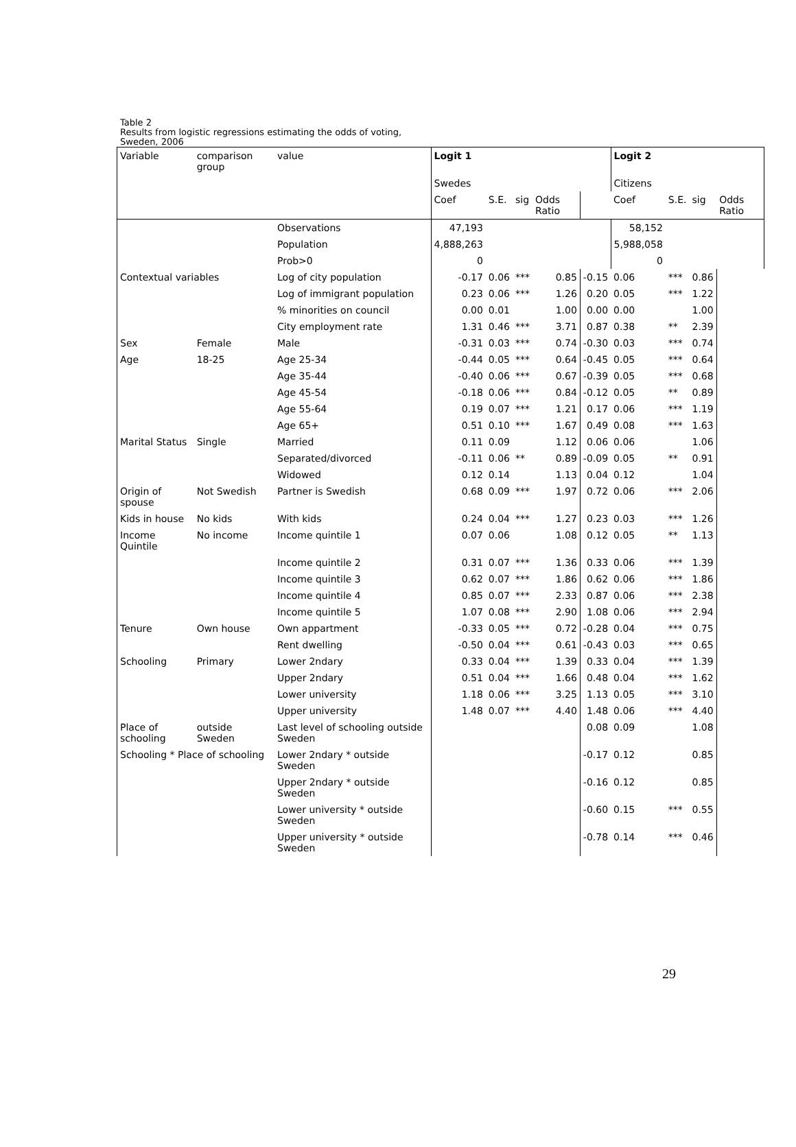Table 2
Results from logistic regressions estimating the odds of voting,
Sweden, 2006
| Variable | comparison group | value | Logit 1 | | | | | Logit 2 | | | |
| --- | --- | --- | --- | --- | --- | --- | --- | --- | --- | --- | --- |
| | | | Swedes | | | | | Citizens | | | |
| | | | Coef | S.E. | sig | Odds Ratio | | Coef | S.E. | sig | Odds Ratio |
| | | Observations | 47,193 | | | | | 58,152 | | | |
| | | Population | 4,888,263 | | | | | 5,988,058 | | | |
| | | Prob>0 | 0 | | | | | 0 | | | |
| Contextual variables | | Log of city population | -0.17 | 0.06 | *** | 0.85 | -0.15 | 0.06 | *** | 0.86 | |
| | | Log of immigrant population | 0.23 | 0.06 | *** | 1.26 | 0.20 | 0.05 | *** | 1.22 | |
| | | % minorities on council | 0.00 | 0.01 | | 1.00 | 0.00 | 0.00 | | 1.00 | |
| | | City employment rate | 1.31 | 0.46 | *** | 3.71 | 0.87 | 0.38 | ** | 2.39 | |
| Sex | Female | Male | -0.31 | 0.03 | *** | 0.74 | -0.30 | 0.03 | *** | 0.74 | |
| Age | 18-25 | Age 25-34 | -0.44 | 0.05 | *** | 0.64 | -0.45 | 0.05 | *** | 0.64 | |
| | | Age 35-44 | -0.40 | 0.06 | *** | 0.67 | -0.39 | 0.05 | *** | 0.68 | |
| | | Age 45-54 | -0.18 | 0.06 | *** | 0.84 | -0.12 | 0.05 | ** | 0.89 | |
| | | Age 55-64 | 0.19 | 0.07 | *** | 1.21 | 0.17 | 0.06 | *** | 1.19 | |
| | | Age 65+ | 0.51 | 0.10 | *** | 1.67 | 0.49 | 0.08 | *** | 1.63 | |
| Marital Status | Single | Married | 0.11 | 0.09 | | 1.12 | 0.06 | 0.06 | | 1.06 | |
| | | Separated/divorced | -0.11 | 0.06 | ** | 0.89 | -0.09 | 0.05 | ** | 0.91 | |
| | | Widowed | 0.12 | 0.14 | | 1.13 | 0.04 | 0.12 | | 1.04 | |
| Origin of spouse | Not Swedish | Partner is Swedish | 0.68 | 0.09 | *** | 1.97 | 0.72 | 0.06 | *** | 2.06 | |
| Kids in house | No kids | With kids | 0.24 | 0.04 | *** | 1.27 | 0.23 | 0.03 | *** | 1.26 | |
| Income Quintile | No income | Income quintile 1 | 0.07 | 0.06 | | 1.08 | 0.12 | 0.05 | ** | 1.13 | |
| | | Income quintile 2 | 0.31 | 0.07 | *** | 1.36 | 0.33 | 0.06 | *** | 1.39 | |
| | | Income quintile 3 | 0.62 | 0.07 | *** | 1.86 | 0.62 | 0.06 | *** | 1.86 | |
| | | Income quintile 4 | 0.85 | 0.07 | *** | 2.33 | 0.87 | 0.06 | *** | 2.38 | |
| | | Income quintile 5 | 1.07 | 0.08 | *** | 2.90 | 1.08 | 0.06 | *** | 2.94 | |
| Tenure | Own house | Own appartment | -0.33 | 0.05 | *** | 0.72 | -0.28 | 0.04 | *** | 0.75 | |
| | | Rent dwelling | -0.50 | 0.04 | *** | 0.61 | -0.43 | 0.03 | *** | 0.65 | |
| Schooling | Primary | Lower 2ndary | 0.33 | 0.04 | *** | 1.39 | 0.33 | 0.04 | *** | 1.39 | |
| | | Upper 2ndary | 0.51 | 0.04 | *** | 1.66 | 0.48 | 0.04 | *** | 1.62 | |
| | | Lower university | 1.18 | 0.06 | *** | 3.25 | 1.13 | 0.05 | *** | 3.10 | |
| | | Upper university | 1.48 | 0.07 | *** | 4.40 | 1.48 | 0.06 | *** | 4.40 | |
| Place of schooling | outside Sweden | Last level of schooling outside Sweden | | | | | 0.08 | 0.09 | | 1.08 | |
| Schooling * Place of schooling | | Lower 2ndary * outside Sweden | | | | | -0.17 | 0.12 | | 0.85 | |
| | | Upper 2ndary * outside Sweden | | | | | -0.16 | 0.12 | | 0.85 | |
| | | Lower university * outside Sweden | | | | | -0.60 | 0.15 | *** | 0.55 | |
| | | Upper university * outside Sweden | | | | | -0.78 | 0.14 | *** | 0.46 | |
29